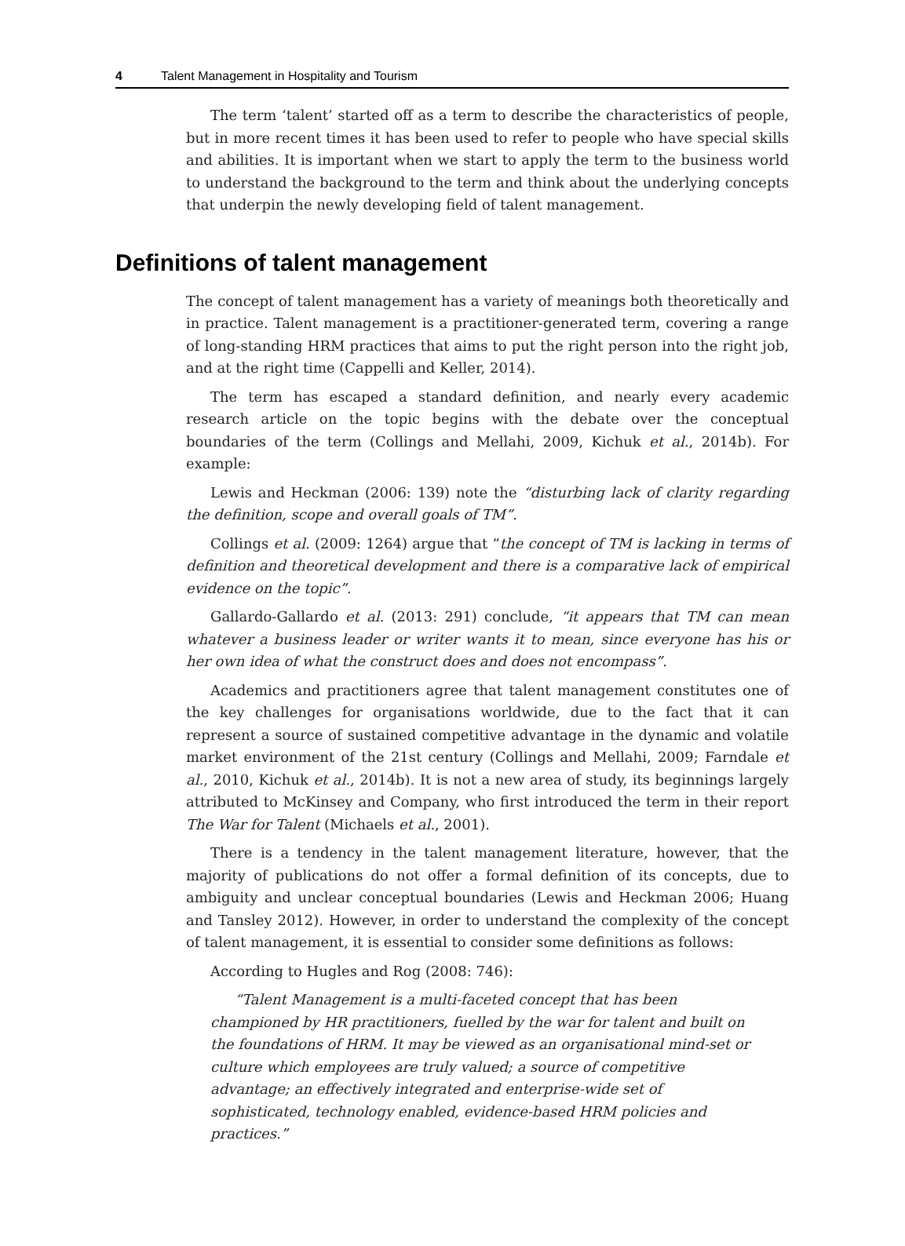4 Talent Management in Hospitality and Tourism
The term ‘talent’ started off as a term to describe the characteristics of people, but in more recent times it has been used to refer to people who have special skills and abilities. It is important when we start to apply the term to the business world to understand the background to the term and think about the underlying concepts that underpin the newly developing field of talent management.
Definitions of talent management
The concept of talent management has a variety of meanings both theoretically and in practice. Talent management is a practitioner-generated term, covering a range of long-standing HRM practices that aims to put the right person into the right job, and at the right time (Cappelli and Keller, 2014).
The term has escaped a standard definition, and nearly every academic research article on the topic begins with the debate over the conceptual boundaries of the term (Collings and Mellahi, 2009, Kichuk et al., 2014b). For example:
Lewis and Heckman (2006: 139) note the “disturbing lack of clarity regarding the definition, scope and overall goals of TM”.
Collings et al. (2009: 1264) argue that “the concept of TM is lacking in terms of definition and theoretical development and there is a comparative lack of empirical evidence on the topic”.
Gallardo-Gallardo et al. (2013: 291) conclude, “it appears that TM can mean whatever a business leader or writer wants it to mean, since everyone has his or her own idea of what the construct does and does not encompass”.
Academics and practitioners agree that talent management constitutes one of the key challenges for organisations worldwide, due to the fact that it can represent a source of sustained competitive advantage in the dynamic and volatile market environment of the 21st century (Collings and Mellahi, 2009; Farndale et al., 2010, Kichuk et al., 2014b). It is not a new area of study, its beginnings largely attributed to McKinsey and Company, who first introduced the term in their report The War for Talent (Michaels et al., 2001).
There is a tendency in the talent management literature, however, that the majority of publications do not offer a formal definition of its concepts, due to ambiguity and unclear conceptual boundaries (Lewis and Heckman 2006; Huang and Tansley 2012). However, in order to understand the complexity of the concept of talent management, it is essential to consider some definitions as follows:
According to Hugles and Rog (2008: 746):
“Talent Management is a multi-faceted concept that has been championed by HR practitioners, fuelled by the war for talent and built on the foundations of HRM. It may be viewed as an organisational mind-set or culture which employees are truly valued; a source of competitive advantage; an effectively integrated and enterprise-wide set of sophisticated, technology enabled, evidence-based HRM policies and practices.”